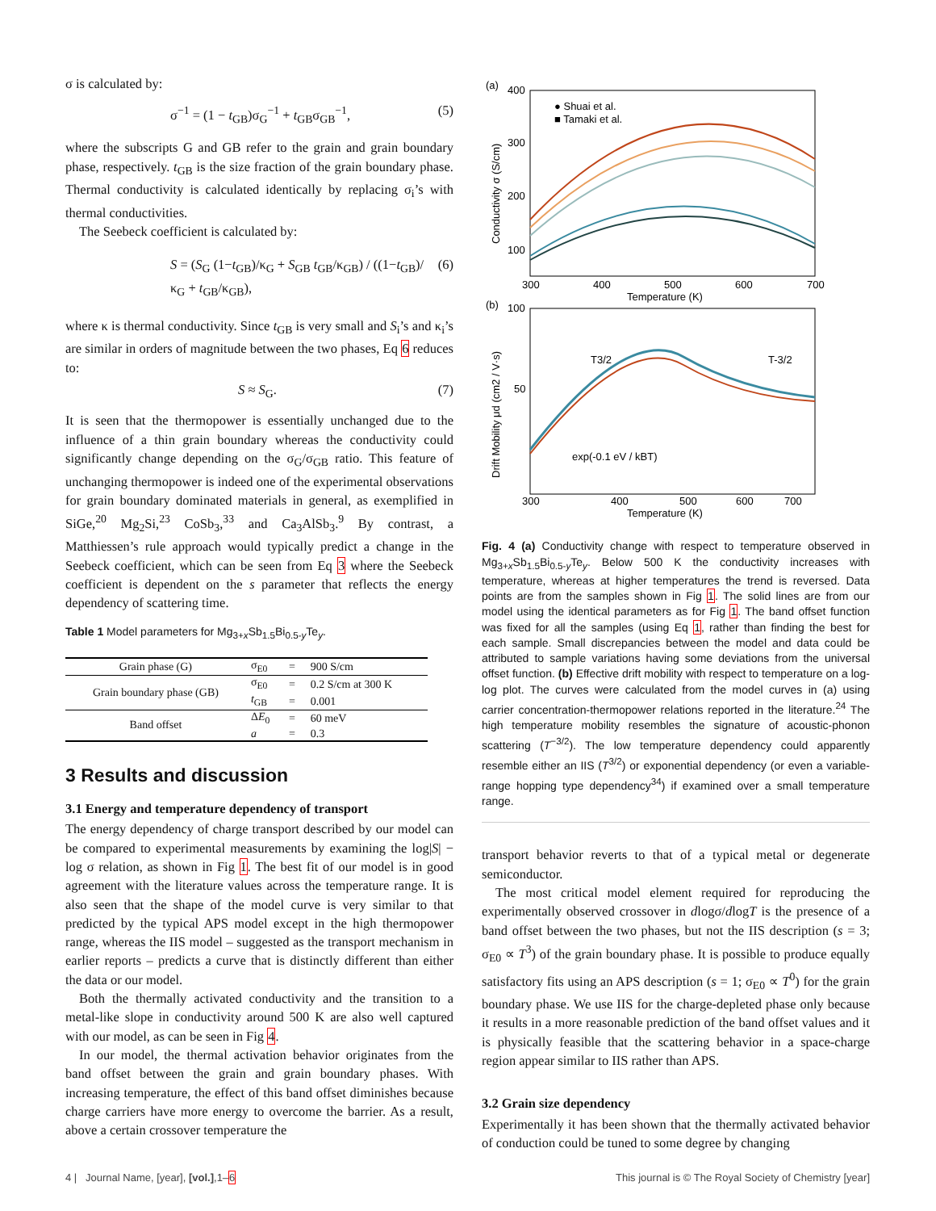σ is calculated by:
σ<sup>−1</sup> = (1 − t<sub>GB</sub>)σ<sub>G</sub><sup>−1</sup> + t<sub>GB</sub>σ<sub>GB</sub><sup>−1</sup>, (5)
where the subscripts G and GB refer to the grain and grain boundary phase, respectively. t<sub>GB</sub> is the size fraction of the grain boundary phase. Thermal conductivity is calculated identically by replacing σ<sub>i</sub>’s with thermal conductivities.
The Seebeck coefficient is calculated by:
S = (S<sub>G</sub> (1−t<sub>GB</sub>)/κ<sub>G</sub> + S<sub>GB</sub> t<sub>GB</sub>/κ<sub>GB</sub>) / ((1−t<sub>GB</sub>)/κ<sub>G</sub> + t<sub>GB</sub>/κ<sub>GB</sub>), (6)
where κ is thermal conductivity. Since t<sub>GB</sub> is very small and S<sub>i</sub>’s and κ<sub>i</sub>’s are similar in orders of magnitude between the two phases, Eq 6 reduces to:
S ≈ S<sub>G</sub>. (7)
It is seen that the thermopower is essentially unchanged due to the influence of a thin grain boundary whereas the conductivity could significantly change depending on the σ<sub>G</sub>/σ<sub>GB</sub> ratio. This feature of unchanging thermopower is indeed one of the experimental observations for grain boundary dominated materials in general, as exemplified in SiGe,<sup>20</sup> Mg<sub>2</sub>Si,<sup>23</sup> CoSb<sub>3</sub>,<sup>33</sup> and Ca<sub>3</sub>AlSb<sub>3</sub>.<sup>9</sup> By contrast, a Matthiessen’s rule approach would typically predict a change in the Seebeck coefficient, which can be seen from Eq 3 where the Seebeck coefficient is dependent on the s parameter that reflects the energy dependency of scattering time.
Table 1 Model parameters for Mg<sub>3+x</sub>Sb<sub>1.5</sub>Bi<sub>0.5-y</sub>Te<sub>y</sub>.
| Grain phase (G) | σ<sub>E0</sub> | = | 900 S/cm |
| Grain boundary phase (GB) | σ<sub>E0</sub> | = | 0.2 S/cm at 300 K |
| | t<sub>GB</sub> | = | 0.001 |
| Band offset | Δ E<sub>0</sub> | = | 60 meV |
| | a | = | 0.3 |
3 Results and discussion
3.1 Energy and temperature dependency of transport
The energy dependency of charge transport described by our model can be compared to experimental measurements by examining the log|S| − log σ relation, as shown in Fig 1. The best fit of our model is in good agreement with the literature values across the temperature range. It is also seen that the shape of the model curve is very similar to that predicted by the typical APS model except in the high thermopower range, whereas the IIS model – suggested as the transport mechanism in earlier reports – predicts a curve that is distinctly different than either the data or our model.
Both the thermally activated conductivity and the transition to a metal-like slope in conductivity around 500 K are also well captured with our model, as can be seen in Fig 4.
In our model, the thermal activation behavior originates from the band offset between the grain and grain boundary phases. With increasing temperature, the effect of this band offset diminishes because charge carriers have more energy to overcome the barrier. As a result, above a certain crossover temperature the
(a)
400
300
200
100
● Shuai et al.
■ Tamaki et al.
Conductivity σ (S/cm)
300
400
500
600
700
Temperature (K)
(b)
100
50
Drift Mobility μd (cm2 / V·s)
T3/2
T-3/2
exp(-0.1 eV / kBT)
300
400
500
600
700
Temperature (K)
Fig. 4 (a) Conductivity change with respect to temperature observed in Mg<sub>3+x</sub>Sb<sub>1.5</sub>Bi<sub>0.5-y</sub>Te<sub>y</sub>. Below 500 K the conductivity increases with temperature, whereas at higher temperatures the trend is reversed. Data points are from the samples shown in Fig 1. The solid lines are from our model using the identical parameters as for Fig 1. The band offset function was fixed for all the samples (using Eq 1, rather than finding the best for each sample. Small discrepancies between the model and data could be attributed to sample variations having some deviations from the universal offset function. (b) Effective drift mobility with respect to temperature on a log-log plot. The curves were calculated from the model curves in (a) using carrier concentration-thermopower relations reported in the literature.<sup>24</sup> The high temperature mobility resembles the signature of acoustic-phonon scattering (T<sup>−3/2</sup>). The low temperature dependency could apparently resemble either an IIS (T<sup>3/2</sup>) or exponential dependency (or even a variable-range hopping type dependency<sup>34</sup>) if examined over a small temperature range.
transport behavior reverts to that of a typical metal or degenerate semiconductor.
The most critical model element required for reproducing the experimentally observed crossover in dlogσ/dlogT is the presence of a band offset between the two phases, but not the IIS description (s = 3; σ<sub>E0</sub> ∝ T<sup>3</sup>) of the grain boundary phase. It is possible to produce equally satisfactory fits using an APS description (s = 1; σ<sub>E0</sub> ∝ T<sup>0</sup>) for the grain boundary phase. We use IIS for the charge-depleted phase only because it results in a more reasonable prediction of the band offset values and it is physically feasible that the scattering behavior in a space-charge region appear similar to IIS rather than APS.
3.2 Grain size dependency
Experimentally it has been shown that the thermally activated behavior of conduction could be tuned to some degree by changing
4 | Journal Name, [year], [vol.],1–6 This journal is © The Royal Society of Chemistry [year]